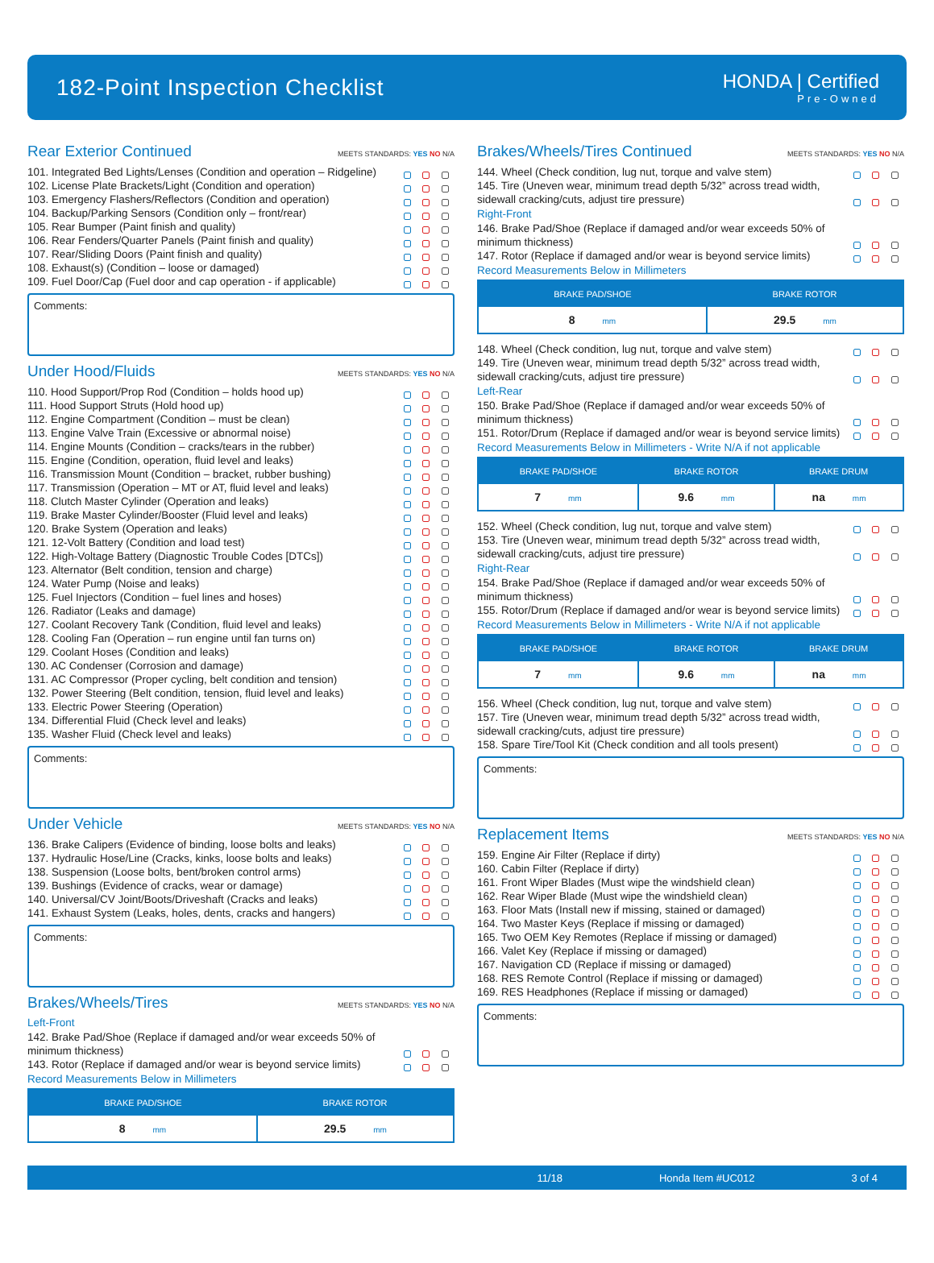182-Point Inspection Checklist
HONDA | Certified
Pre-Owned
Rear Exterior Continued MEETS STANDARDS: YES NO N/A
101. Integrated Bed Lights/Lenses (Condition and operation – Ridgeline)
102. License Plate Brackets/Light (Condition and operation)
103. Emergency Flashers/Reflectors (Condition and operation)
104. Backup/Parking Sensors (Condition only – front/rear)
105. Rear Bumper (Paint finish and quality)
106. Rear Fenders/Quarter Panels (Paint finish and quality)
107. Rear/Sliding Doors (Paint finish and quality)
108. Exhaust(s) (Condition – loose or damaged)
109. Fuel Door/Cap (Fuel door and cap operation - if applicable)
Comments:
Under Hood/Fluids MEETS STANDARDS: YES NO N/A
110. Hood Support/Prop Rod (Condition – holds hood up)
111. Hood Support Struts (Hold hood up)
112. Engine Compartment (Condition – must be clean)
113. Engine Valve Train (Excessive or abnormal noise)
114. Engine Mounts (Condition – cracks/tears in the rubber)
115. Engine (Condition, operation, fluid level and leaks)
116. Transmission Mount (Condition – bracket, rubber bushing)
117. Transmission (Operation – MT or AT, fluid level and leaks)
118. Clutch Master Cylinder (Operation and leaks)
119. Brake Master Cylinder/Booster (Fluid level and leaks)
120. Brake System (Operation and leaks)
121. 12-Volt Battery (Condition and load test)
122. High-Voltage Battery (Diagnostic Trouble Codes [DTCs])
123. Alternator (Belt condition, tension and charge)
124. Water Pump (Noise and leaks)
125. Fuel Injectors (Condition – fuel lines and hoses)
126. Radiator (Leaks and damage)
127. Coolant Recovery Tank (Condition, fluid level and leaks)
128. Cooling Fan (Operation – run engine until fan turns on)
129. Coolant Hoses (Condition and leaks)
130. AC Condenser (Corrosion and damage)
131. AC Compressor (Proper cycling, belt condition and tension)
132. Power Steering (Belt condition, tension, fluid level and leaks)
133. Electric Power Steering (Operation)
134. Differential Fluid (Check level and leaks)
135. Washer Fluid (Check level and leaks)
Comments:
Under Vehicle MEETS STANDARDS: YES NO N/A
136. Brake Calipers (Evidence of binding, loose bolts and leaks)
137. Hydraulic Hose/Line (Cracks, kinks, loose bolts and leaks)
138. Suspension (Loose bolts, bent/broken control arms)
139. Bushings (Evidence of cracks, wear or damage)
140. Universal/CV Joint/Boots/Driveshaft (Cracks and leaks)
141. Exhaust System (Leaks, holes, dents, cracks and hangers)
Comments:
Brakes/Wheels/Tires MEETS STANDARDS: YES NO N/A
Left-Front
142. Brake Pad/Shoe (Replace if damaged and/or wear exceeds 50% of minimum thickness)
143. Rotor (Replace if damaged and/or wear is beyond service limits)
Record Measurements Below in Millimeters
| BRAKE PAD/SHOE | BRAKE ROTOR |
| --- | --- |
| 8 mm | 29.5 mm |
Brakes/Wheels/Tires Continued MEETS STANDARDS: YES NO N/A
144. Wheel (Check condition, lug nut, torque and valve stem)
145. Tire (Uneven wear, minimum tread depth 5/32” across tread width, sidewall cracking/cuts, adjust tire pressure)
Right-Front
146. Brake Pad/Shoe (Replace if damaged and/or wear exceeds 50% of minimum thickness)
147. Rotor (Replace if damaged and/or wear is beyond service limits)
Record Measurements Below in Millimeters
| BRAKE PAD/SHOE | BRAKE ROTOR |
| --- | --- |
| 8 mm | 29.5 mm |
148. Wheel (Check condition, lug nut, torque and valve stem)
149. Tire (Uneven wear, minimum tread depth 5/32” across tread width, sidewall cracking/cuts, adjust tire pressure)
Left-Rear
150. Brake Pad/Shoe (Replace if damaged and/or wear exceeds 50% of minimum thickness)
151. Rotor/Drum (Replace if damaged and/or wear is beyond service limits)
Record Measurements Below in Millimeters - Write N/A if not applicable
| BRAKE PAD/SHOE | BRAKE ROTOR | BRAKE DRUM |
| --- | --- | --- |
| 7 mm | 9.6 mm | na mm |
152. Wheel (Check condition, lug nut, torque and valve stem)
153. Tire (Uneven wear, minimum tread depth 5/32” across tread width, sidewall cracking/cuts, adjust tire pressure)
Right-Rear
154. Brake Pad/Shoe (Replace if damaged and/or wear exceeds 50% of minimum thickness)
155. Rotor/Drum (Replace if damaged and/or wear is beyond service limits)
Record Measurements Below in Millimeters - Write N/A if not applicable
| BRAKE PAD/SHOE | BRAKE ROTOR | BRAKE DRUM |
| --- | --- | --- |
| 7 mm | 9.6 mm | na mm |
156. Wheel (Check condition, lug nut, torque and valve stem)
157. Tire (Uneven wear, minimum tread depth 5/32” across tread width, sidewall cracking/cuts, adjust tire pressure)
158. Spare Tire/Tool Kit (Check condition and all tools present)
Comments:
Replacement Items MEETS STANDARDS: YES NO N/A
159. Engine Air Filter (Replace if dirty)
160. Cabin Filter (Replace if dirty)
161. Front Wiper Blades (Must wipe the windshield clean)
162. Rear Wiper Blade (Must wipe the windshield clean)
163. Floor Mats (Install new if missing, stained or damaged)
164. Two Master Keys (Replace if missing or damaged)
165. Two OEM Key Remotes (Replace if missing or damaged)
166. Valet Key (Replace if missing or damaged)
167. Navigation CD (Replace if missing or damaged)
168. RES Remote Control (Replace if missing or damaged)
169. RES Headphones (Replace if missing or damaged)
Comments:
11/18 Honda Item #UC012 3 of 4